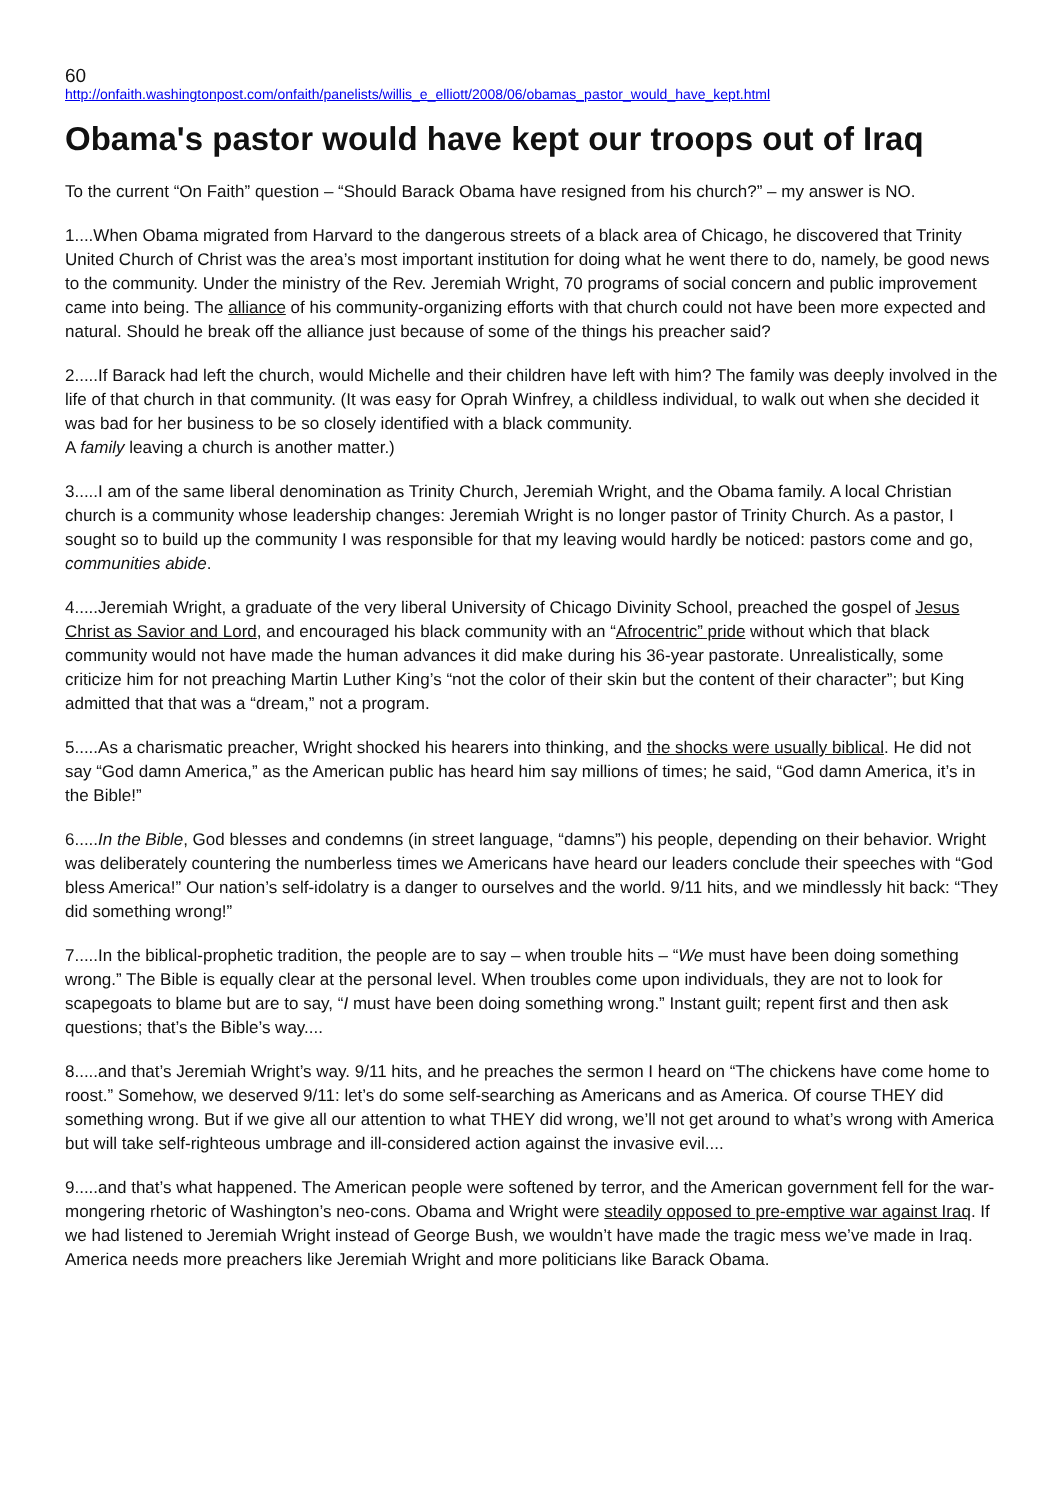60
http://onfaith.washingtonpost.com/onfaith/panelists/willis_e_elliott/2008/06/obamas_pastor_would_have_kept.html
Obama's pastor would have kept our troops out of Iraq
To the current “On Faith” question – “Should Barack Obama have resigned from his church?” – my answer is NO.
1....When Obama migrated from Harvard to the dangerous streets of a black area of Chicago, he discovered that Trinity United Church of Christ was the area’s most important institution for doing what he went there to do, namely, be good news to the community. Under the ministry of the Rev. Jeremiah Wright, 70 programs of social concern and public improvement came into being. The alliance of his community-organizing efforts with that church could not have been more expected and natural. Should he break off the alliance just because of some of the things his preacher said?
2.....If Barack had left the church, would Michelle and their children have left with him? The family was deeply involved in the life of that church in that community. (It was easy for Oprah Winfrey, a childless individual, to walk out when she decided it was bad for her business to be so closely identified with a black community.
A family leaving a church is another matter.)
3.....I am of the same liberal denomination as Trinity Church, Jeremiah Wright, and the Obama family. A local Christian church is a community whose leadership changes: Jeremiah Wright is no longer pastor of Trinity Church. As a pastor, I sought so to build up the community I was responsible for that my leaving would hardly be noticed: pastors come and go, communities abide.
4.....Jeremiah Wright, a graduate of the very liberal University of Chicago Divinity School, preached the gospel of Jesus Christ as Savior and Lord, and encouraged his black community with an “Afrocentric” pride without which that black community would not have made the human advances it did make during his 36-year pastorate. Unrealistically, some criticize him for not preaching Martin Luther King’s “not the color of their skin but the content of their character”; but King admitted that that was a “dream,” not a program.
5.....As a charismatic preacher, Wright shocked his hearers into thinking, and the shocks were usually biblical. He did not say “God damn America,” as the American public has heard him say millions of times; he said, “God damn America, it’s in the Bible!”
6.....In the Bible, God blesses and condemns (in street language, “damns”) his people, depending on their behavior. Wright was deliberately countering the numberless times we Americans have heard our leaders conclude their speeches with “God bless America!” Our nation’s self-idolatry is a danger to ourselves and the world. 9/11 hits, and we mindlessly hit back: “They did something wrong!”
7.....In the biblical-prophetic tradition, the people are to say – when trouble hits – “We must have been doing something wrong.” The Bible is equally clear at the personal level. When troubles come upon individuals, they are not to look for scapegoats to blame but are to say, “I must have been doing something wrong.” Instant guilt; repent first and then ask questions; that’s the Bible’s way....
8.....and that’s Jeremiah Wright’s way. 9/11 hits, and he preaches the sermon I heard on “The chickens have come home to roost.” Somehow, we deserved 9/11: let’s do some self-searching as Americans and as America. Of course THEY did something wrong. But if we give all our attention to what THEY did wrong, we’ll not get around to what’s wrong with America but will take self-righteous umbrage and ill-considered action against the invasive evil....
9.....and that’s what happened. The American people were softened by terror, and the American government fell for the war-mongering rhetoric of Washington’s neo-cons. Obama and Wright were steadily opposed to pre-emptive war against Iraq. If we had listened to Jeremiah Wright instead of George Bush, we wouldn’t have made the tragic mess we’ve made in Iraq. America needs more preachers like Jeremiah Wright and more politicians like Barack Obama.